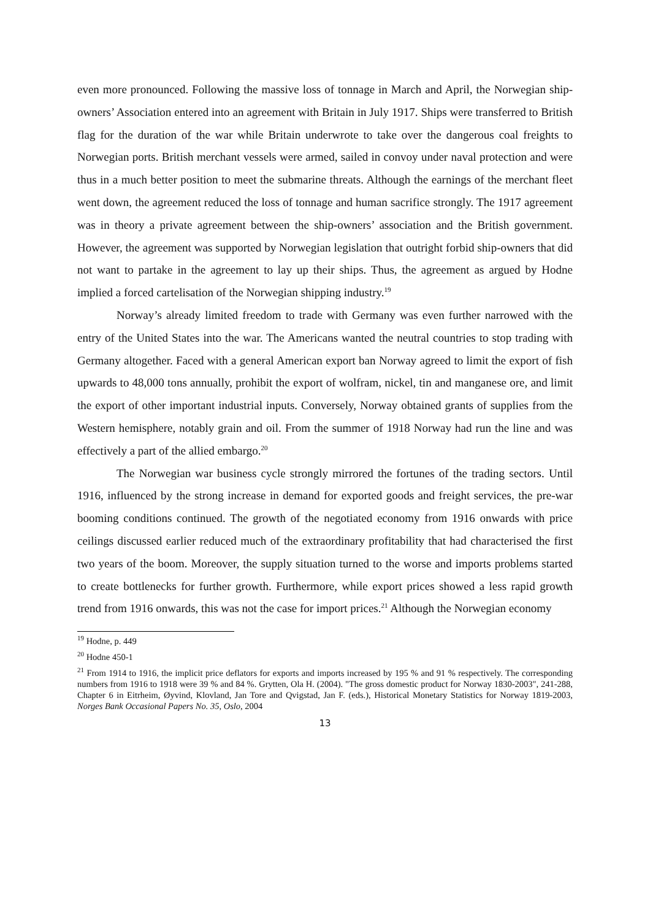even more pronounced. Following the massive loss of tonnage in March and April, the Norwegian ship-owners’ Association entered into an agreement with Britain in July 1917. Ships were transferred to British flag for the duration of the war while Britain underwrote to take over the dangerous coal freights to Norwegian ports. British merchant vessels were armed, sailed in convoy under naval protection and were thus in a much better position to meet the submarine threats. Although the earnings of the merchant fleet went down, the agreement reduced the loss of tonnage and human sacrifice strongly. The 1917 agreement was in theory a private agreement between the ship-owners’ association and the British government. However, the agreement was supported by Norwegian legislation that outright forbid ship-owners that did not want to partake in the agreement to lay up their ships. Thus, the agreement as argued by Hodne implied a forced cartelisation of the Norwegian shipping industry.<sup>19</sup>
Norway’s already limited freedom to trade with Germany was even further narrowed with the entry of the United States into the war. The Americans wanted the neutral countries to stop trading with Germany altogether. Faced with a general American export ban Norway agreed to limit the export of fish upwards to 48,000 tons annually, prohibit the export of wolfram, nickel, tin and manganese ore, and limit the export of other important industrial inputs. Conversely, Norway obtained grants of supplies from the Western hemisphere, notably grain and oil. From the summer of 1918 Norway had run the line and was effectively a part of the allied embargo.<sup>20</sup>
The Norwegian war business cycle strongly mirrored the fortunes of the trading sectors. Until 1916, influenced by the strong increase in demand for exported goods and freight services, the pre-war booming conditions continued. The growth of the negotiated economy from 1916 onwards with price ceilings discussed earlier reduced much of the extraordinary profitability that had characterised the first two years of the boom. Moreover, the supply situation turned to the worse and imports problems started to create bottlenecks for further growth. Furthermore, while export prices showed a less rapid growth trend from 1916 onwards, this was not the case for import prices.<sup>21</sup> Although the Norwegian economy
<sup>19</sup> Hodne, p. 449
<sup>20</sup> Hodne 450-1
<sup>21</sup> From 1914 to 1916, the implicit price deflators for exports and imports increased by 195 % and 91 % respectively. The corresponding numbers from 1916 to 1918 were 39 % and 84 %. Grytten, Ola H. (2004). "The gross domestic product for Norway 1830-2003", 241-288, Chapter 6 in Eitrheim, Øyvind, Klovland, Jan Tore and Qvigstad, Jan F. (eds.), Historical Monetary Statistics for Norway 1819-2003, Norges Bank Occasional Papers No. 35, Oslo, 2004
13